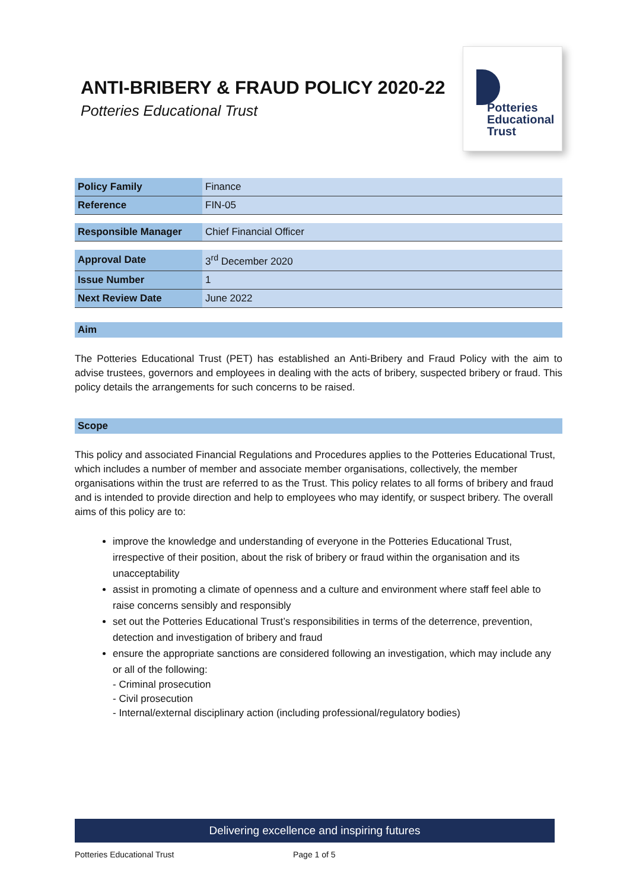ANTI-BRIBERY & FRAUD POLICY 2020-22
Potteries Educational Trust
Potteries
Educational
Trust
| Policy Family | Finance |
| Reference | FIN-05 |
| Responsible Manager | Chief Financial Officer |
| Approval Date | 3<sup>rd</sup> December 2020 |
| Issue Number | 1 |
| Next Review Date | June 2022 |
Aim
The Potteries Educational Trust (PET) has established an Anti-Bribery and Fraud Policy with the aim to advise trustees, governors and employees in dealing with the acts of bribery, suspected bribery or fraud. This policy details the arrangements for such concerns to be raised.
Scope
This policy and associated Financial Regulations and Procedures applies to the Potteries Educational Trust, which includes a number of member and associate member organisations, collectively, the member organisations within the trust are referred to as the Trust. This policy relates to all forms of bribery and fraud and is intended to provide direction and help to employees who may identify, or suspect bribery. The overall aims of this policy are to:
improve the knowledge and understanding of everyone in the Potteries Educational Trust, irrespective of their position, about the risk of bribery or fraud within the organisation and its unacceptability
assist in promoting a climate of openness and a culture and environment where staff feel able to raise concerns sensibly and responsibly
set out the Potteries Educational Trust’s responsibilities in terms of the deterrence, prevention, detection and investigation of bribery and fraud
ensure the appropriate sanctions are considered following an investigation, which may include any or all of the following:
- Criminal prosecution
- Civil prosecution
- Internal/external disciplinary action (including professional/regulatory bodies)
Delivering excellence and inspiring futures
Potteries Educational Trust Page 1 of 5